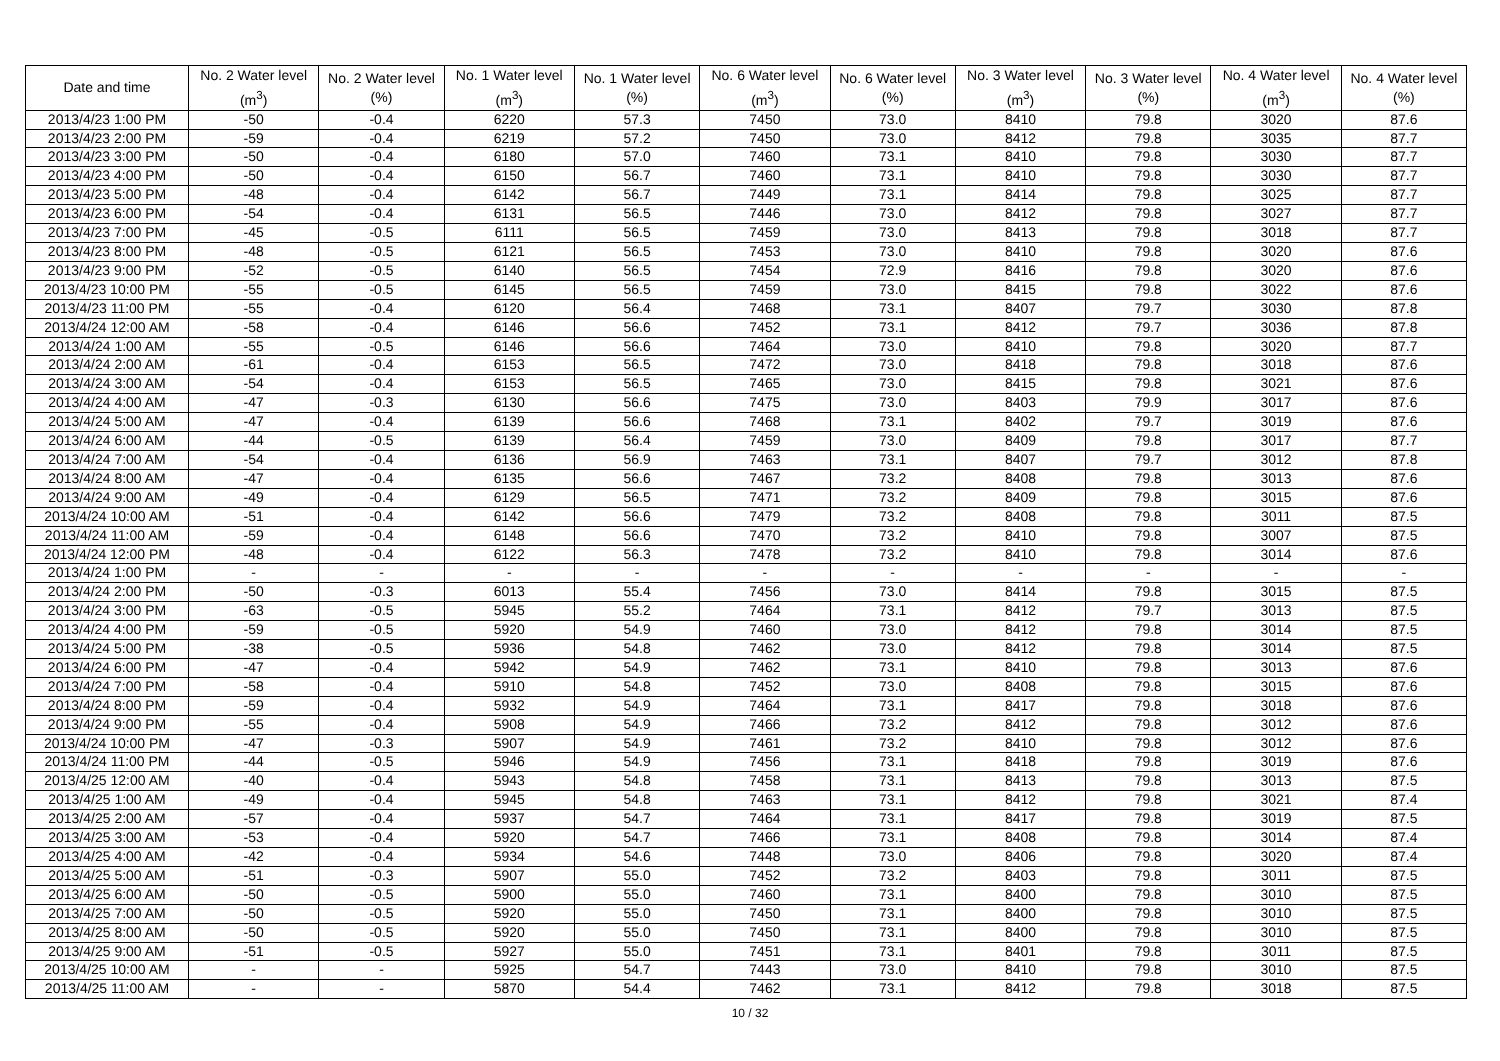| Date and time | No. 2 Water level (m<sup>3</sup>) | No. 2 Water level (%) | No. 1 Water level (m<sup>3</sup>) | No. 1 Water level (%) | No. 6 Water level (m<sup>3</sup>) | No. 6 Water level (%) | No. 3 Water level (m<sup>3</sup>) | No. 3 Water level (%) | No. 4 Water level (m<sup>3</sup>) | No. 4 Water level (%) |
| --- | --- | --- | --- | --- | --- | --- | --- | --- | --- | --- |
| 2013/4/23 1:00 PM | -50 | -0.4 | 6220 | 57.3 | 7450 | 73.0 | 8410 | 79.8 | 3020 | 87.6 |
| 2013/4/23 2:00 PM | -59 | -0.4 | 6219 | 57.2 | 7450 | 73.0 | 8412 | 79.8 | 3035 | 87.7 |
| 2013/4/23 3:00 PM | -50 | -0.4 | 6180 | 57.0 | 7460 | 73.1 | 8410 | 79.8 | 3030 | 87.7 |
| 2013/4/23 4:00 PM | -50 | -0.4 | 6150 | 56.7 | 7460 | 73.1 | 8410 | 79.8 | 3030 | 87.7 |
| 2013/4/23 5:00 PM | -48 | -0.4 | 6142 | 56.7 | 7449 | 73.1 | 8414 | 79.8 | 3025 | 87.7 |
| 2013/4/23 6:00 PM | -54 | -0.4 | 6131 | 56.5 | 7446 | 73.0 | 8412 | 79.8 | 3027 | 87.7 |
| 2013/4/23 7:00 PM | -45 | -0.5 | 6111 | 56.5 | 7459 | 73.0 | 8413 | 79.8 | 3018 | 87.7 |
| 2013/4/23 8:00 PM | -48 | -0.5 | 6121 | 56.5 | 7453 | 73.0 | 8410 | 79.8 | 3020 | 87.6 |
| 2013/4/23 9:00 PM | -52 | -0.5 | 6140 | 56.5 | 7454 | 72.9 | 8416 | 79.8 | 3020 | 87.6 |
| 2013/4/23 10:00 PM | -55 | -0.5 | 6145 | 56.5 | 7459 | 73.0 | 8415 | 79.8 | 3022 | 87.6 |
| 2013/4/23 11:00 PM | -55 | -0.4 | 6120 | 56.4 | 7468 | 73.1 | 8407 | 79.7 | 3030 | 87.8 |
| 2013/4/24 12:00 AM | -58 | -0.4 | 6146 | 56.6 | 7452 | 73.1 | 8412 | 79.7 | 3036 | 87.8 |
| 2013/4/24 1:00 AM | -55 | -0.5 | 6146 | 56.6 | 7464 | 73.0 | 8410 | 79.8 | 3020 | 87.7 |
| 2013/4/24 2:00 AM | -61 | -0.4 | 6153 | 56.5 | 7472 | 73.0 | 8418 | 79.8 | 3018 | 87.6 |
| 2013/4/24 3:00 AM | -54 | -0.4 | 6153 | 56.5 | 7465 | 73.0 | 8415 | 79.8 | 3021 | 87.6 |
| 2013/4/24 4:00 AM | -47 | -0.3 | 6130 | 56.6 | 7475 | 73.0 | 8403 | 79.9 | 3017 | 87.6 |
| 2013/4/24 5:00 AM | -47 | -0.4 | 6139 | 56.6 | 7468 | 73.1 | 8402 | 79.7 | 3019 | 87.6 |
| 2013/4/24 6:00 AM | -44 | -0.5 | 6139 | 56.4 | 7459 | 73.0 | 8409 | 79.8 | 3017 | 87.7 |
| 2013/4/24 7:00 AM | -54 | -0.4 | 6136 | 56.9 | 7463 | 73.1 | 8407 | 79.7 | 3012 | 87.8 |
| 2013/4/24 8:00 AM | -47 | -0.4 | 6135 | 56.6 | 7467 | 73.2 | 8408 | 79.8 | 3013 | 87.6 |
| 2013/4/24 9:00 AM | -49 | -0.4 | 6129 | 56.5 | 7471 | 73.2 | 8409 | 79.8 | 3015 | 87.6 |
| 2013/4/24 10:00 AM | -51 | -0.4 | 6142 | 56.6 | 7479 | 73.2 | 8408 | 79.8 | 3011 | 87.5 |
| 2013/4/24 11:00 AM | -59 | -0.4 | 6148 | 56.6 | 7470 | 73.2 | 8410 | 79.8 | 3007 | 87.5 |
| 2013/4/24 12:00 PM | -48 | -0.4 | 6122 | 56.3 | 7478 | 73.2 | 8410 | 79.8 | 3014 | 87.6 |
| 2013/4/24 1:00 PM | - | - | - | - | - | - | - | - | - | - |
| 2013/4/24 2:00 PM | -50 | -0.3 | 6013 | 55.4 | 7456 | 73.0 | 8414 | 79.8 | 3015 | 87.5 |
| 2013/4/24 3:00 PM | -63 | -0.5 | 5945 | 55.2 | 7464 | 73.1 | 8412 | 79.7 | 3013 | 87.5 |
| 2013/4/24 4:00 PM | -59 | -0.5 | 5920 | 54.9 | 7460 | 73.0 | 8412 | 79.8 | 3014 | 87.5 |
| 2013/4/24 5:00 PM | -38 | -0.5 | 5936 | 54.8 | 7462 | 73.0 | 8412 | 79.8 | 3014 | 87.5 |
| 2013/4/24 6:00 PM | -47 | -0.4 | 5942 | 54.9 | 7462 | 73.1 | 8410 | 79.8 | 3013 | 87.6 |
| 2013/4/24 7:00 PM | -58 | -0.4 | 5910 | 54.8 | 7452 | 73.0 | 8408 | 79.8 | 3015 | 87.6 |
| 2013/4/24 8:00 PM | -59 | -0.4 | 5932 | 54.9 | 7464 | 73.1 | 8417 | 79.8 | 3018 | 87.6 |
| 2013/4/24 9:00 PM | -55 | -0.4 | 5908 | 54.9 | 7466 | 73.2 | 8412 | 79.8 | 3012 | 87.6 |
| 2013/4/24 10:00 PM | -47 | -0.3 | 5907 | 54.9 | 7461 | 73.2 | 8410 | 79.8 | 3012 | 87.6 |
| 2013/4/24 11:00 PM | -44 | -0.5 | 5946 | 54.9 | 7456 | 73.1 | 8418 | 79.8 | 3019 | 87.6 |
| 2013/4/25 12:00 AM | -40 | -0.4 | 5943 | 54.8 | 7458 | 73.1 | 8413 | 79.8 | 3013 | 87.5 |
| 2013/4/25 1:00 AM | -49 | -0.4 | 5945 | 54.8 | 7463 | 73.1 | 8412 | 79.8 | 3021 | 87.4 |
| 2013/4/25 2:00 AM | -57 | -0.4 | 5937 | 54.7 | 7464 | 73.1 | 8417 | 79.8 | 3019 | 87.5 |
| 2013/4/25 3:00 AM | -53 | -0.4 | 5920 | 54.7 | 7466 | 73.1 | 8408 | 79.8 | 3014 | 87.4 |
| 2013/4/25 4:00 AM | -42 | -0.4 | 5934 | 54.6 | 7448 | 73.0 | 8406 | 79.8 | 3020 | 87.4 |
| 2013/4/25 5:00 AM | -51 | -0.3 | 5907 | 55.0 | 7452 | 73.2 | 8403 | 79.8 | 3011 | 87.5 |
| 2013/4/25 6:00 AM | -50 | -0.5 | 5900 | 55.0 | 7460 | 73.1 | 8400 | 79.8 | 3010 | 87.5 |
| 2013/4/25 7:00 AM | -50 | -0.5 | 5920 | 55.0 | 7450 | 73.1 | 8400 | 79.8 | 3010 | 87.5 |
| 2013/4/25 8:00 AM | -50 | -0.5 | 5920 | 55.0 | 7450 | 73.1 | 8400 | 79.8 | 3010 | 87.5 |
| 2013/4/25 9:00 AM | -51 | -0.5 | 5927 | 55.0 | 7451 | 73.1 | 8401 | 79.8 | 3011 | 87.5 |
| 2013/4/25 10:00 AM | - | - | 5925 | 54.7 | 7443 | 73.0 | 8410 | 79.8 | 3010 | 87.5 |
| 2013/4/25 11:00 AM | - | - | 5870 | 54.4 | 7462 | 73.1 | 8412 | 79.8 | 3018 | 87.5 |
10 / 32